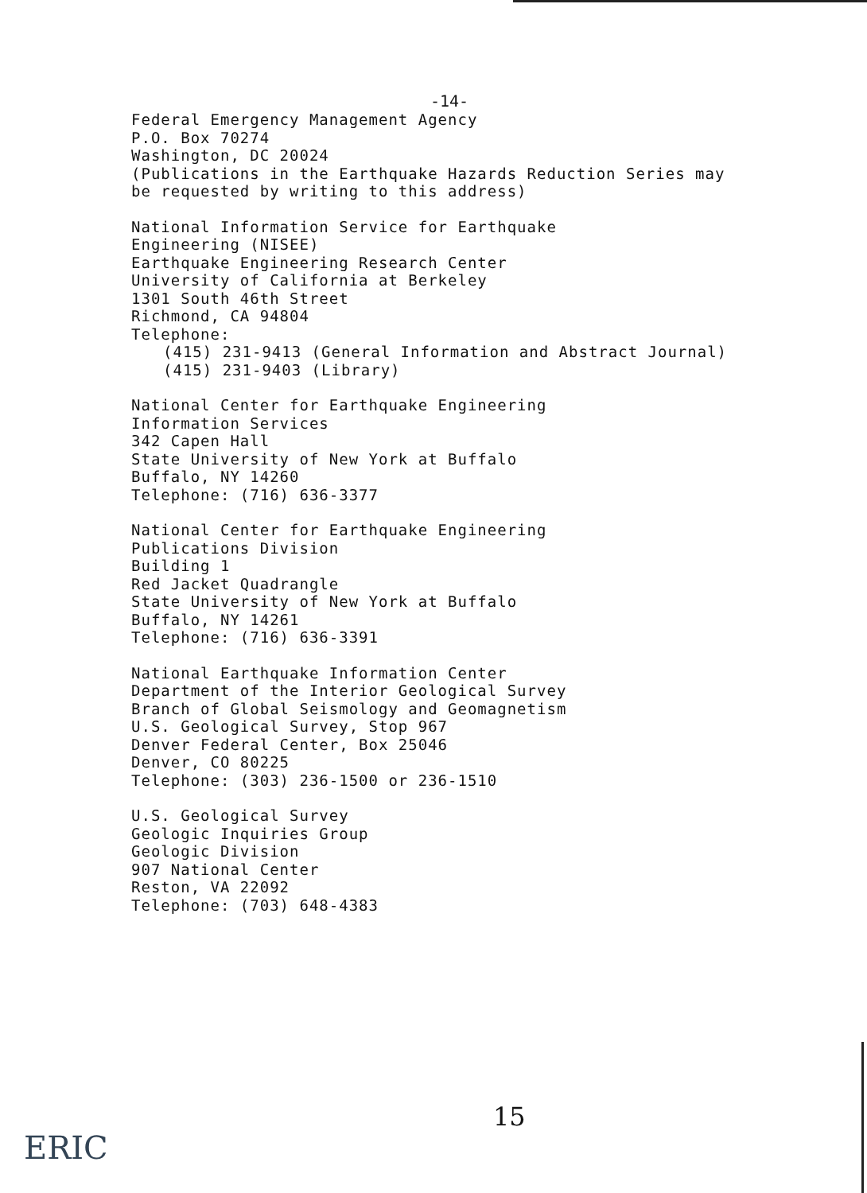-14-
Federal Emergency Management Agency
P.O. Box 70274
Washington, DC 20024
(Publications in the Earthquake Hazards Reduction Series may
be requested by writing to this address)
National Information Service for Earthquake
Engineering (NISEE)
Earthquake Engineering Research Center
University of California at Berkeley
1301 South 46th Street
Richmond, CA 94804
Telephone:
(415) 231-9413 (General Information and Abstract Journal)
(415) 231-9403 (Library)
National Center for Earthquake Engineering
Information Services
342 Capen Hall
State University of New York at Buffalo
Buffalo, NY 14260
Telephone: (716) 636-3377
National Center for Earthquake Engineering
Publications Division
Building 1
Red Jacket Quadrangle
State University of New York at Buffalo
Buffalo, NY 14261
Telephone: (716) 636-3391
National Earthquake Information Center
Department of the Interior Geological Survey
Branch of Global Seismology and Geomagnetism
U.S. Geological Survey, Stop 967
Denver Federal Center, Box 25046
Denver, CO 80225
Telephone: (303) 236-1500 or 236-1510
U.S. Geological Survey
Geologic Inquiries Group
Geologic Division
907 National Center
Reston, VA 22092
Telephone: (703) 648-4383
15
ERIC